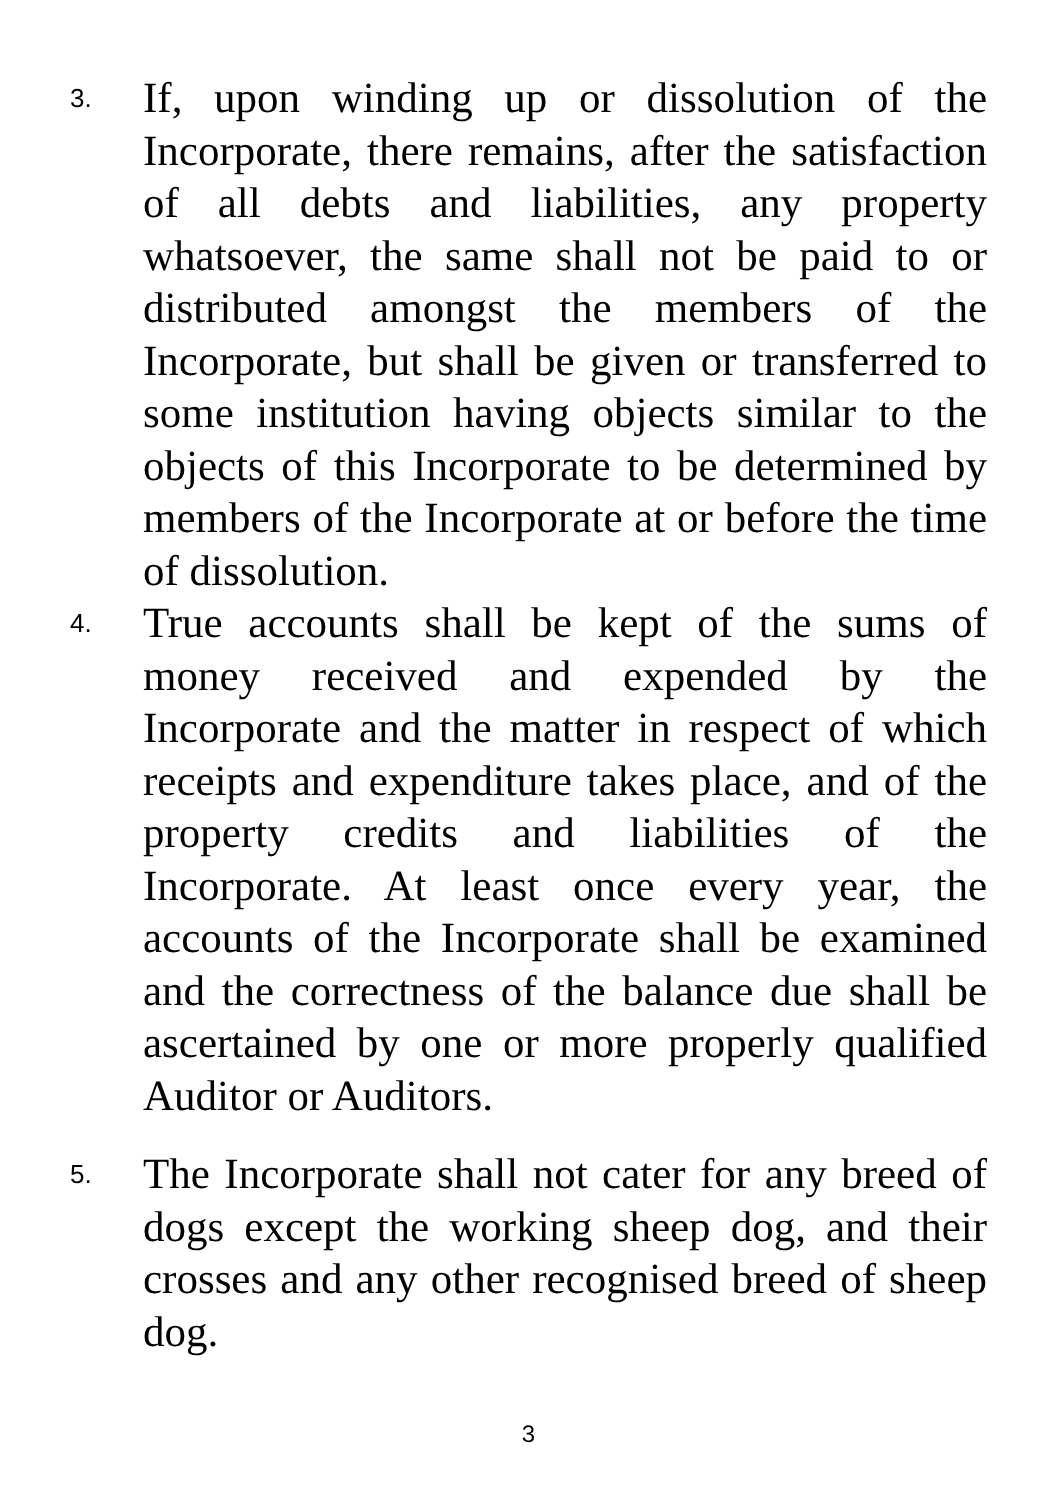3.
If, upon winding up or dissolution of the Incorporate, there remains, after the satisfaction of all debts and liabilities, any property whatsoever, the same shall not be paid to or distributed amongst the members of the Incorporate, but shall be given or transferred to some institution having objects similar to the objects of this Incorporate to be determined by members of the Incorporate at or before the time of dissolution.
4.
True accounts shall be kept of the sums of money received and expended by the Incorporate and the matter in respect of which receipts and expenditure takes place, and of the property credits and liabilities of the Incorporate. At least once every year, the accounts of the Incorporate shall be examined and the correctness of the balance due shall be ascertained by one or more properly qualified Auditor or Auditors.
5.
The Incorporate shall not cater for any breed of dogs except the working sheep dog, and their crosses and any other recognised breed of sheep dog.
3